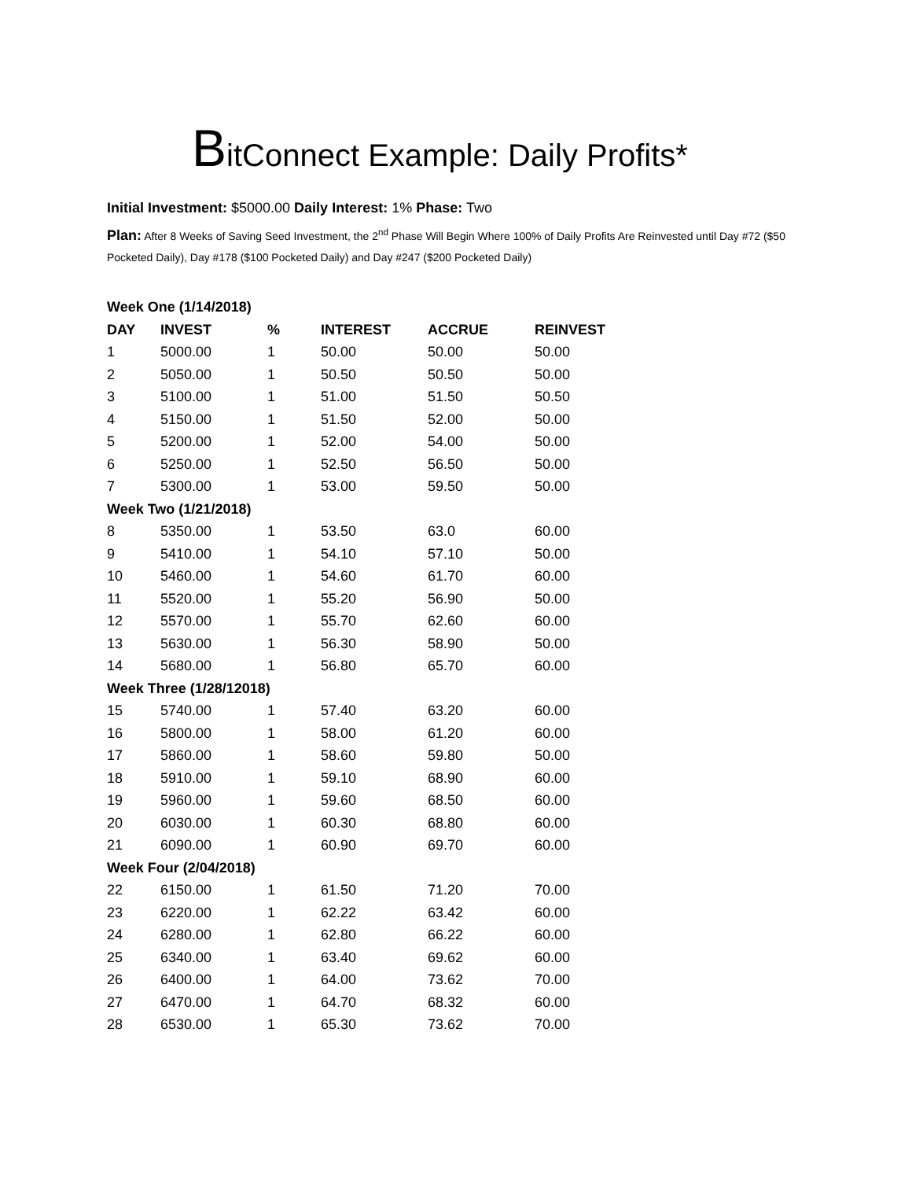BitConnect Example: Daily Profits*
Initial Investment: $5000.00 Daily Interest: 1% Phase: Two
Plan: After 8 Weeks of Saving Seed Investment, the 2<sup>nd</sup> Phase Will Begin Where 100% of Daily Profits Are Reinvested until Day #72 ($50 Pocketed Daily), Day #178 ($100 Pocketed Daily) and Day #247 ($200 Pocketed Daily)
| Week One (1/14/2018) | | | | | |
| DAY | INVEST | % | INTEREST | ACCRUE | REINVEST |
| 1 | 5000.00 | 1 | 50.00 | 50.00 | 50.00 |
| 2 | 5050.00 | 1 | 50.50 | 50.50 | 50.00 |
| 3 | 5100.00 | 1 | 51.00 | 51.50 | 50.50 |
| 4 | 5150.00 | 1 | 51.50 | 52.00 | 50.00 |
| 5 | 5200.00 | 1 | 52.00 | 54.00 | 50.00 |
| 6 | 5250.00 | 1 | 52.50 | 56.50 | 50.00 |
| 7 | 5300.00 | 1 | 53.00 | 59.50 | 50.00 |
| Week Two (1/21/2018) | | | | | |
| 8 | 5350.00 | 1 | 53.50 | 63.0 | 60.00 |
| 9 | 5410.00 | 1 | 54.10 | 57.10 | 50.00 |
| 10 | 5460.00 | 1 | 54.60 | 61.70 | 60.00 |
| 11 | 5520.00 | 1 | 55.20 | 56.90 | 50.00 |
| 12 | 5570.00 | 1 | 55.70 | 62.60 | 60.00 |
| 13 | 5630.00 | 1 | 56.30 | 58.90 | 50.00 |
| 14 | 5680.00 | 1 | 56.80 | 65.70 | 60.00 |
| Week Three (1/28/12018) | | | | | |
| 15 | 5740.00 | 1 | 57.40 | 63.20 | 60.00 |
| 16 | 5800.00 | 1 | 58.00 | 61.20 | 60.00 |
| 17 | 5860.00 | 1 | 58.60 | 59.80 | 50.00 |
| 18 | 5910.00 | 1 | 59.10 | 68.90 | 60.00 |
| 19 | 5960.00 | 1 | 59.60 | 68.50 | 60.00 |
| 20 | 6030.00 | 1 | 60.30 | 68.80 | 60.00 |
| 21 | 6090.00 | 1 | 60.90 | 69.70 | 60.00 |
| Week Four (2/04/2018) | | | | | |
| 22 | 6150.00 | 1 | 61.50 | 71.20 | 70.00 |
| 23 | 6220.00 | 1 | 62.22 | 63.42 | 60.00 |
| 24 | 6280.00 | 1 | 62.80 | 66.22 | 60.00 |
| 25 | 6340.00 | 1 | 63.40 | 69.62 | 60.00 |
| 26 | 6400.00 | 1 | 64.00 | 73.62 | 70.00 |
| 27 | 6470.00 | 1 | 64.70 | 68.32 | 60.00 |
| 28 | 6530.00 | 1 | 65.30 | 73.62 | 70.00 |